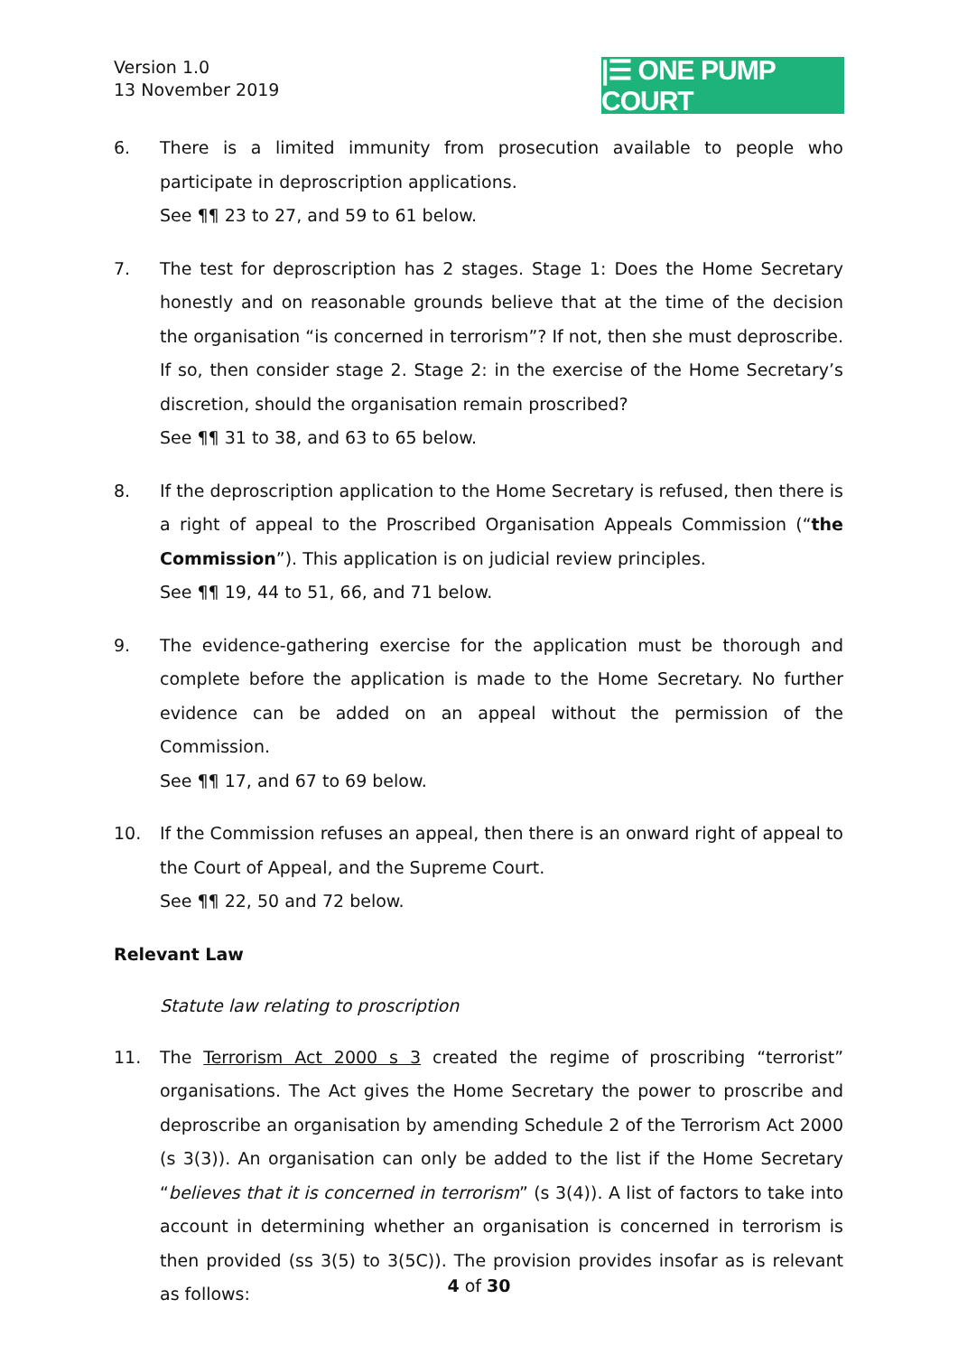Version 1.0
13 November 2019
|☰ ONE PUMP COURT
6. There is a limited immunity from prosecution available to people who participate in deproscription applications.
See ¶¶ 23 to 27, and 59 to 61 below.
7. The test for deproscription has 2 stages. Stage 1: Does the Home Secretary honestly and on reasonable grounds believe that at the time of the decision the organisation “is concerned in terrorism”? If not, then she must deproscribe. If so, then consider stage 2. Stage 2: in the exercise of the Home Secretary’s discretion, should the organisation remain proscribed?
See ¶¶ 31 to 38, and 63 to 65 below.
8. If the deproscription application to the Home Secretary is refused, then there is a right of appeal to the Proscribed Organisation Appeals Commission (“the Commission”). This application is on judicial review principles.
See ¶¶ 19, 44 to 51, 66, and 71 below.
9. The evidence-gathering exercise for the application must be thorough and complete before the application is made to the Home Secretary. No further evidence can be added on an appeal without the permission of the Commission.
See ¶¶ 17, and 67 to 69 below.
10. If the Commission refuses an appeal, then there is an onward right of appeal to the Court of Appeal, and the Supreme Court.
See ¶¶ 22, 50 and 72 below.
Relevant Law
Statute law relating to proscription
11. The Terrorism Act 2000 s 3 created the regime of proscribing “terrorist” organisations. The Act gives the Home Secretary the power to proscribe and deproscribe an organisation by amending Schedule 2 of the Terrorism Act 2000 (s 3(3)). An organisation can only be added to the list if the Home Secretary “believes that it is concerned in terrorism” (s 3(4)). A list of factors to take into account in determining whether an organisation is concerned in terrorism is then provided (ss 3(5) to 3(5C)). The provision provides insofar as is relevant as follows:
4 of 30